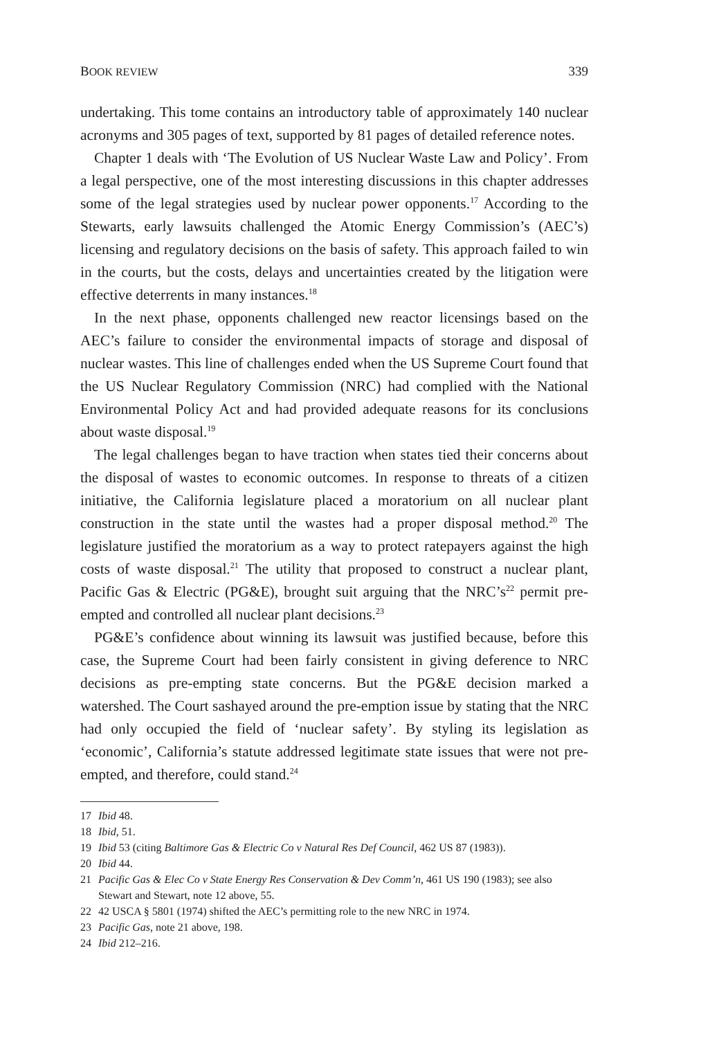BOOK REVIEW 339
undertaking. This tome contains an introductory table of approximately 140 nuclear acronyms and 305 pages of text, supported by 81 pages of detailed reference notes.
Chapter 1 deals with ‘The Evolution of US Nuclear Waste Law and Policy’. From a legal perspective, one of the most interesting discussions in this chapter addresses some of the legal strategies used by nuclear power opponents.<sup>17</sup> According to the Stewarts, early lawsuits challenged the Atomic Energy Commission’s (AEC’s) licensing and regulatory decisions on the basis of safety. This approach failed to win in the courts, but the costs, delays and uncertainties created by the litigation were effective deterrents in many instances.<sup>18</sup>
In the next phase, opponents challenged new reactor licensings based on the AEC’s failure to consider the environmental impacts of storage and disposal of nuclear wastes. This line of challenges ended when the US Supreme Court found that the US Nuclear Regulatory Commission (NRC) had complied with the National Environmental Policy Act and had provided adequate reasons for its conclusions about waste disposal.<sup>19</sup>
The legal challenges began to have traction when states tied their concerns about the disposal of wastes to economic outcomes. In response to threats of a citizen initiative, the California legislature placed a moratorium on all nuclear plant construction in the state until the wastes had a proper disposal method.<sup>20</sup> The legislature justified the moratorium as a way to protect ratepayers against the high costs of waste disposal.<sup>21</sup> The utility that proposed to construct a nuclear plant, Pacific Gas & Electric (PG&E), brought suit arguing that the NRC’s<sup>22</sup> permit pre-empted and controlled all nuclear plant decisions.<sup>23</sup>
PG&E’s confidence about winning its lawsuit was justified because, before this case, the Supreme Court had been fairly consistent in giving deference to NRC decisions as pre-empting state concerns. But the PG&E decision marked a watershed. The Court sashayed around the pre-emption issue by stating that the NRC had only occupied the field of ‘nuclear safety’. By styling its legislation as ‘economic’, California’s statute addressed legitimate state issues that were not pre-empted, and therefore, could stand.<sup>24</sup>
17 Ibid 48.
18 Ibid, 51.
19 Ibid 53 (citing Baltimore Gas & Electric Co v Natural Res Def Council, 462 US 87 (1983)).
20 Ibid 44.
21 Pacific Gas & Elec Co v State Energy Res Conservation & Dev Comm’n, 461 US 190 (1983); see also Stewart and Stewart, note 12 above, 55.
22 42 USCA § 5801 (1974) shifted the AEC’s permitting role to the new NRC in 1974.
23 Pacific Gas, note 21 above, 198.
24 Ibid 212–216.